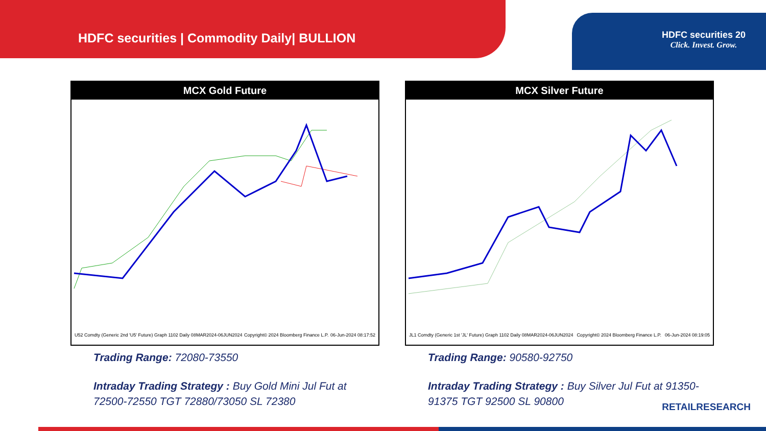HDFC securities | Commodity Daily| BULLION
HDFC securities 20
Click. Invest. Grow.
MCX Gold Future
U52 Comdty (Generic 2nd 'U5' Future) Graph 1102 Daily 08MAR2024-06JUN2024 Copyright© 2024 Bloomberg Finance L.P. 06-Jun-2024 08:17:52
Trading Range: 72080-73550
Intraday Trading Strategy : Buy Gold Mini Jul Fut at 72500-72550 TGT 72880/73050 SL 72380
MCX Silver Future
JL1 Comdty (Generic 1st 'JL' Future) Graph 1102 Daily 08MAR2024-06JUN2024 Copyright© 2024 Bloomberg Finance L.P. 06-Jun-2024 08:19:05
Trading Range: 90580-92750
Intraday Trading Strategy : Buy Silver Jul Fut at 91350-91375 TGT 92500 SL 90800
RETAILRESEARCH